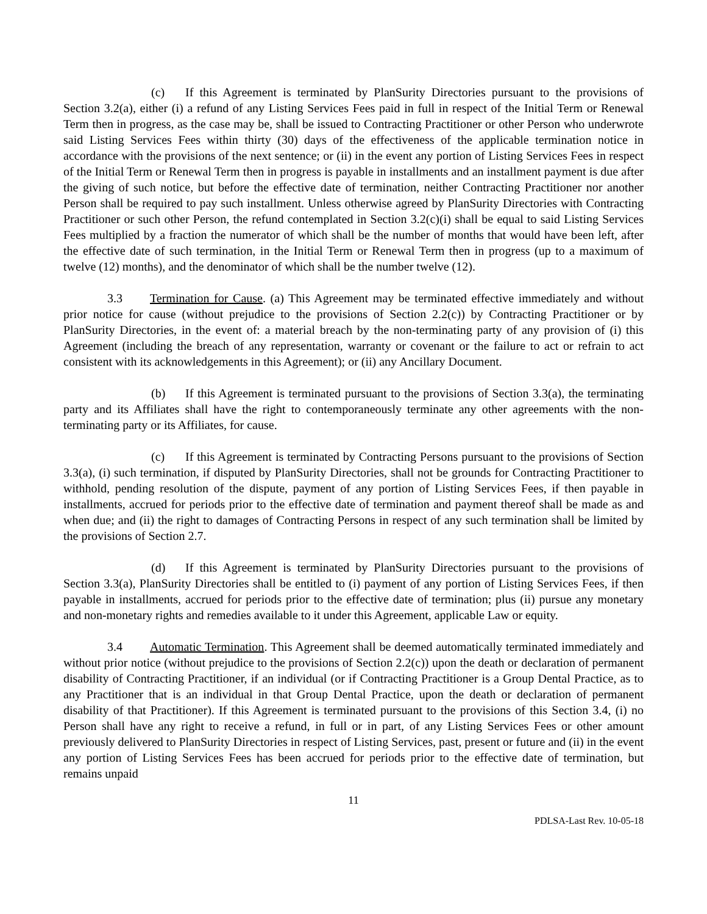(c) If this Agreement is terminated by PlanSurity Directories pursuant to the provisions of Section 3.2(a), either (i) a refund of any Listing Services Fees paid in full in respect of the Initial Term or Renewal Term then in progress, as the case may be, shall be issued to Contracting Practitioner or other Person who underwrote said Listing Services Fees within thirty (30) days of the effectiveness of the applicable termination notice in accordance with the provisions of the next sentence; or (ii) in the event any portion of Listing Services Fees in respect of the Initial Term or Renewal Term then in progress is payable in installments and an installment payment is due after the giving of such notice, but before the effective date of termination, neither Contracting Practitioner nor another Person shall be required to pay such installment. Unless otherwise agreed by PlanSurity Directories with Contracting Practitioner or such other Person, the refund contemplated in Section 3.2(c)(i) shall be equal to said Listing Services Fees multiplied by a fraction the numerator of which shall be the number of months that would have been left, after the effective date of such termination, in the Initial Term or Renewal Term then in progress (up to a maximum of twelve (12) months), and the denominator of which shall be the number twelve (12).
3.3 Termination for Cause. (a) This Agreement may be terminated effective immediately and without prior notice for cause (without prejudice to the provisions of Section 2.2(c)) by Contracting Practitioner or by PlanSurity Directories, in the event of: a material breach by the non-terminating party of any provision of (i) this Agreement (including the breach of any representation, warranty or covenant or the failure to act or refrain to act consistent with its acknowledgements in this Agreement); or (ii) any Ancillary Document.
(b) If this Agreement is terminated pursuant to the provisions of Section 3.3(a), the terminating party and its Affiliates shall have the right to contemporaneously terminate any other agreements with the non-terminating party or its Affiliates, for cause.
(c) If this Agreement is terminated by Contracting Persons pursuant to the provisions of Section 3.3(a), (i) such termination, if disputed by PlanSurity Directories, shall not be grounds for Contracting Practitioner to withhold, pending resolution of the dispute, payment of any portion of Listing Services Fees, if then payable in installments, accrued for periods prior to the effective date of termination and payment thereof shall be made as and when due; and (ii) the right to damages of Contracting Persons in respect of any such termination shall be limited by the provisions of Section 2.7.
(d) If this Agreement is terminated by PlanSurity Directories pursuant to the provisions of Section 3.3(a), PlanSurity Directories shall be entitled to (i) payment of any portion of Listing Services Fees, if then payable in installments, accrued for periods prior to the effective date of termination; plus (ii) pursue any monetary and non-monetary rights and remedies available to it under this Agreement, applicable Law or equity.
3.4 Automatic Termination. This Agreement shall be deemed automatically terminated immediately and without prior notice (without prejudice to the provisions of Section 2.2(c)) upon the death or declaration of permanent disability of Contracting Practitioner, if an individual (or if Contracting Practitioner is a Group Dental Practice, as to any Practitioner that is an individual in that Group Dental Practice, upon the death or declaration of permanent disability of that Practitioner). If this Agreement is terminated pursuant to the provisions of this Section 3.4, (i) no Person shall have any right to receive a refund, in full or in part, of any Listing Services Fees or other amount previously delivered to PlanSurity Directories in respect of Listing Services, past, present or future and (ii) in the event any portion of Listing Services Fees has been accrued for periods prior to the effective date of termination, but remains unpaid
11
PDLSA-Last Rev. 10-05-18